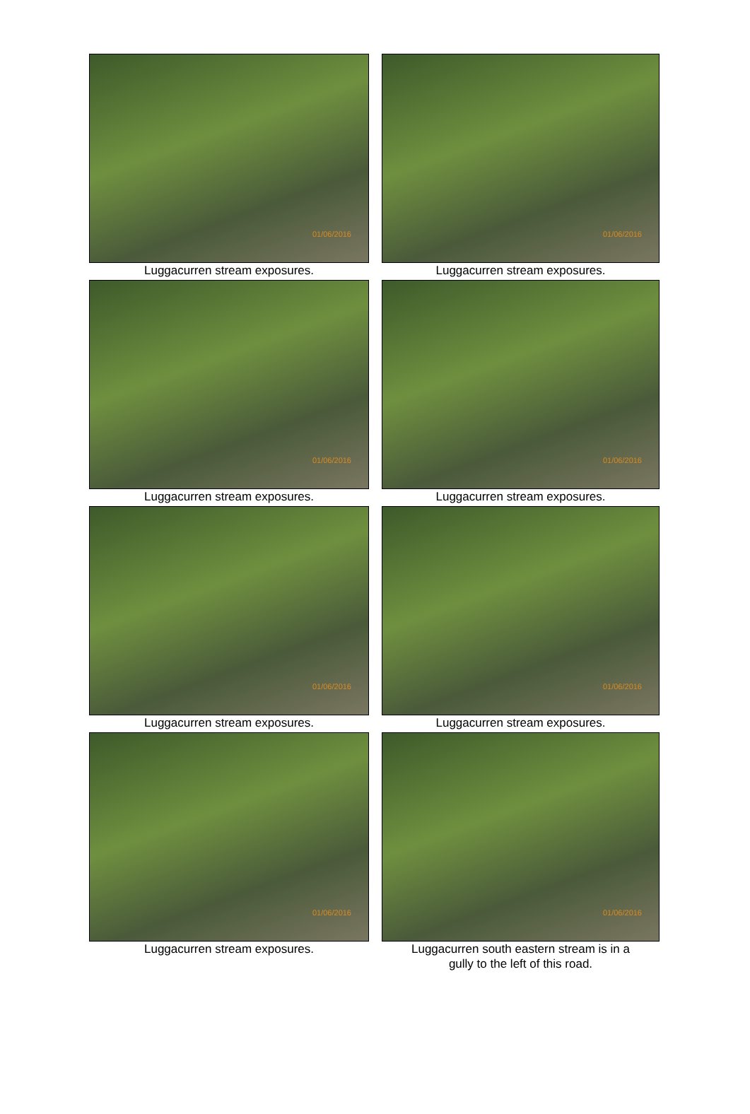01/06/2016
Luggacurren stream exposures.
01/06/2016
Luggacurren stream exposures.
01/06/2016
Luggacurren stream exposures.
01/06/2016
Luggacurren stream exposures.
01/06/2016
Luggacurren stream exposures.
01/06/2016
Luggacurren stream exposures.
01/06/2016
Luggacurren stream exposures.
01/06/2016
Luggacurren south eastern stream is in a
gully to the left of this road.